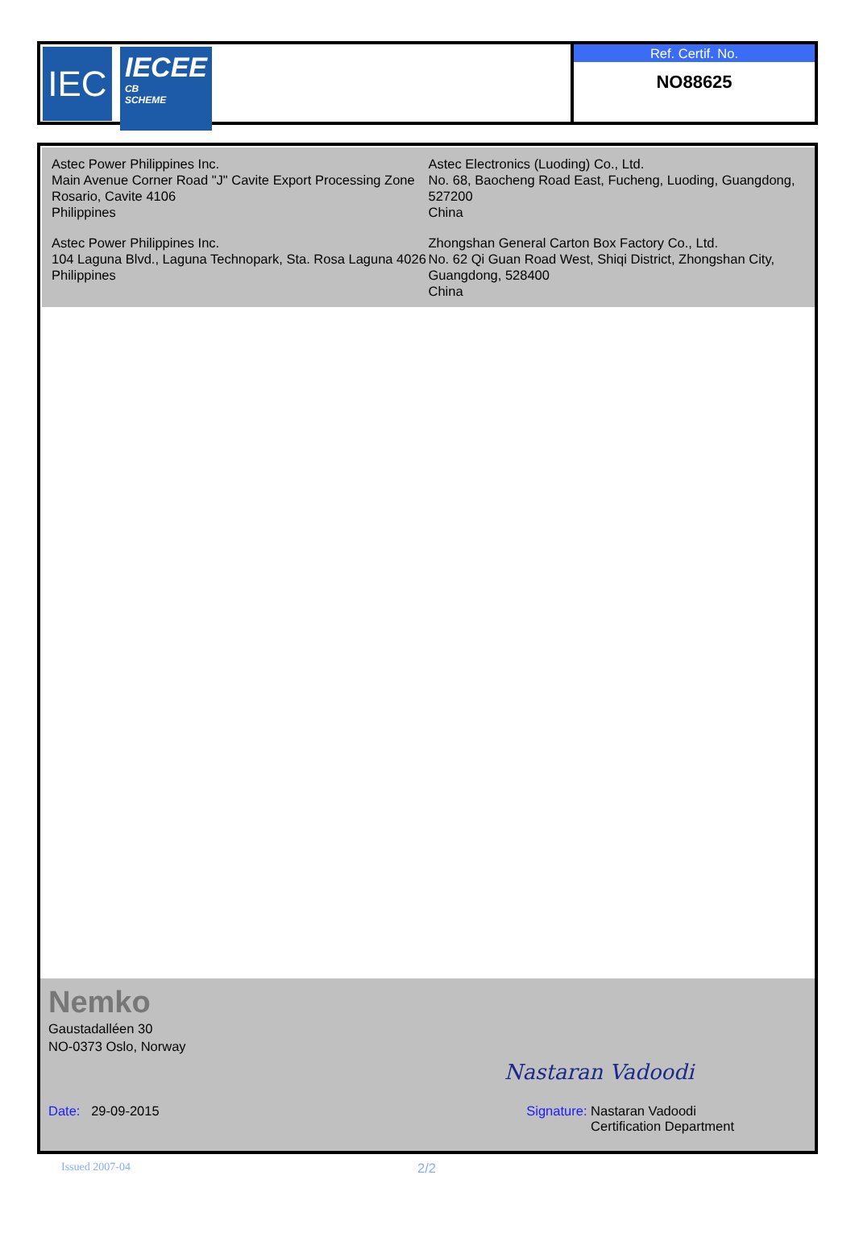IEC
IECEE
CB
SCHEME
Ref. Certif. No.
NO88625
Astec Power Philippines Inc.
Main Avenue Corner Road "J" Cavite Export Processing Zone Rosario, Cavite 4106
Philippines
Astec Power Philippines Inc.
104 Laguna Blvd., Laguna Technopark, Sta. Rosa Laguna 4026
Philippines
Astec Electronics (Luoding) Co., Ltd.
No. 68, Baocheng Road East, Fucheng, Luoding, Guangdong, 527200
China
Zhongshan General Carton Box Factory Co., Ltd.
No. 62 Qi Guan Road West, Shiqi District, Zhongshan City, Guangdong, 528400
China
Nemko
Gaustadalléen 30
NO-0373 Oslo, Norway
Nastaran Vadoodi
Date: 29-09-2015 Signature: Nastaran Vadoodi
Certification Department
Issued 2007-04 2/2